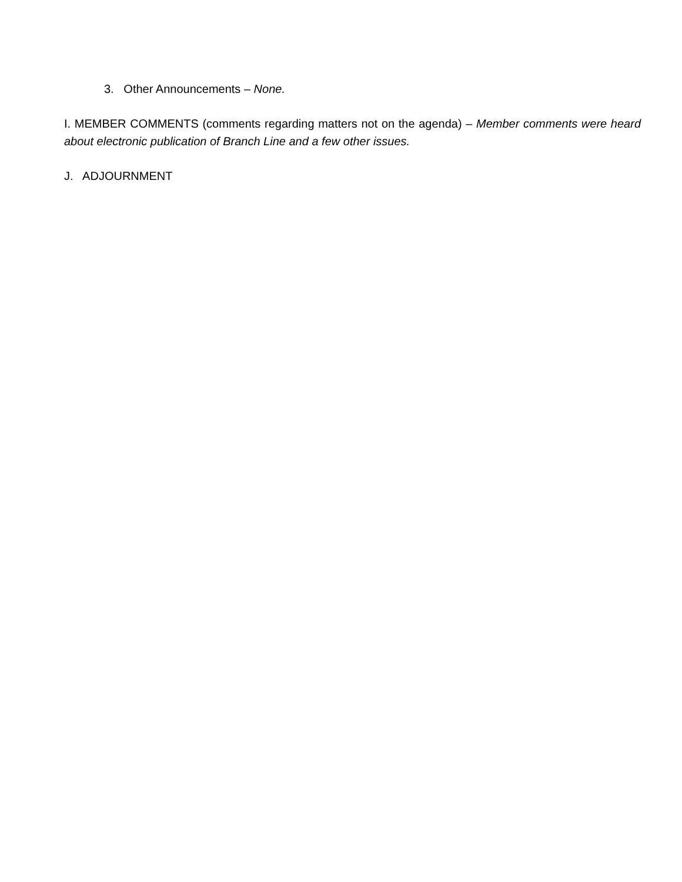3. Other Announcements – None.
I. MEMBER COMMENTS (comments regarding matters not on the agenda) – Member comments were heard about electronic publication of Branch Line and a few other issues.
J. ADJOURNMENT